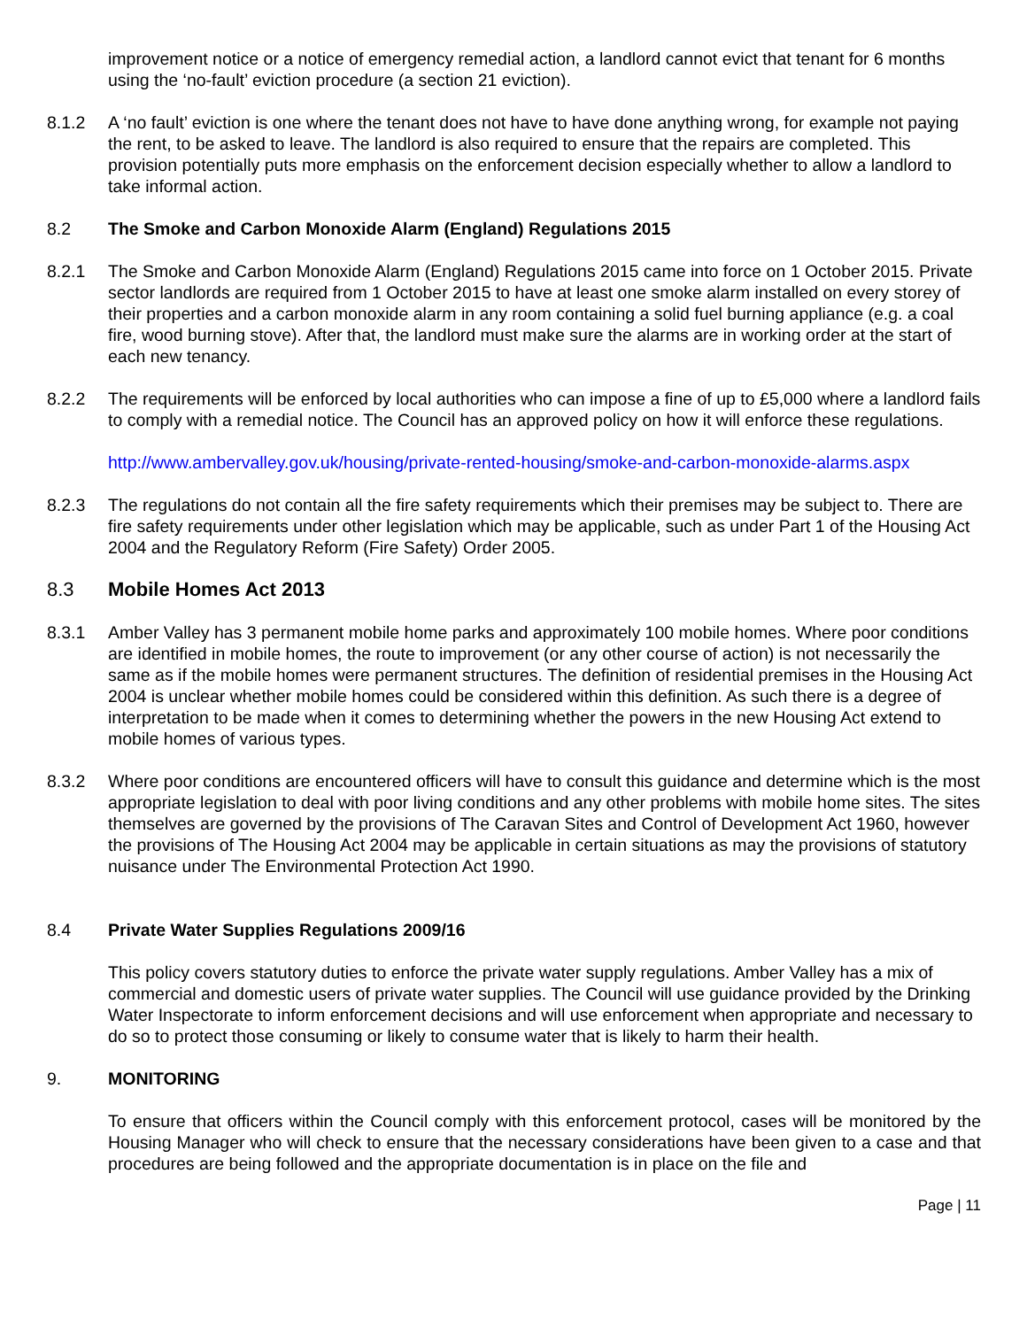improvement notice or a notice of emergency remedial action, a landlord cannot evict that tenant for 6 months using the ‘no-fault’ eviction procedure (a section 21 eviction).
8.1.2 A ‘no fault’ eviction is one where the tenant does not have to have done anything wrong, for example not paying the rent, to be asked to leave. The landlord is also required to ensure that the repairs are completed. This provision potentially puts more emphasis on the enforcement decision especially whether to allow a landlord to take informal action.
8.2 The Smoke and Carbon Monoxide Alarm (England) Regulations 2015
8.2.1 The Smoke and Carbon Monoxide Alarm (England) Regulations 2015 came into force on 1 October 2015. Private sector landlords are required from 1 October 2015 to have at least one smoke alarm installed on every storey of their properties and a carbon monoxide alarm in any room containing a solid fuel burning appliance (e.g. a coal fire, wood burning stove). After that, the landlord must make sure the alarms are in working order at the start of each new tenancy.
8.2.2 The requirements will be enforced by local authorities who can impose a fine of up to £5,000 where a landlord fails to comply with a remedial notice. The Council has an approved policy on how it will enforce these regulations.
http://www.ambervalley.gov.uk/housing/private-rented-housing/smoke-and-carbon-monoxide-alarms.aspx
8.2.3 The regulations do not contain all the fire safety requirements which their premises may be subject to. There are fire safety requirements under other legislation which may be applicable, such as under Part 1 of the Housing Act 2004 and the Regulatory Reform (Fire Safety) Order 2005.
8.3 Mobile Homes Act 2013
8.3.1 Amber Valley has 3 permanent mobile home parks and approximately 100 mobile homes. Where poor conditions are identified in mobile homes, the route to improvement (or any other course of action) is not necessarily the same as if the mobile homes were permanent structures. The definition of residential premises in the Housing Act 2004 is unclear whether mobile homes could be considered within this definition. As such there is a degree of interpretation to be made when it comes to determining whether the powers in the new Housing Act extend to mobile homes of various types.
8.3.2 Where poor conditions are encountered officers will have to consult this guidance and determine which is the most appropriate legislation to deal with poor living conditions and any other problems with mobile home sites. The sites themselves are governed by the provisions of The Caravan Sites and Control of Development Act 1960, however the provisions of The Housing Act 2004 may be applicable in certain situations as may the provisions of statutory nuisance under The Environmental Protection Act 1990.
8.4 Private Water Supplies Regulations 2009/16
This policy covers statutory duties to enforce the private water supply regulations. Amber Valley has a mix of commercial and domestic users of private water supplies. The Council will use guidance provided by the Drinking Water Inspectorate to inform enforcement decisions and will use enforcement when appropriate and necessary to do so to protect those consuming or likely to consume water that is likely to harm their health.
9. MONITORING
To ensure that officers within the Council comply with this enforcement protocol, cases will be monitored by the Housing Manager who will check to ensure that the necessary considerations have been given to a case and that procedures are being followed and the appropriate documentation is in place on the file and
Page | 11